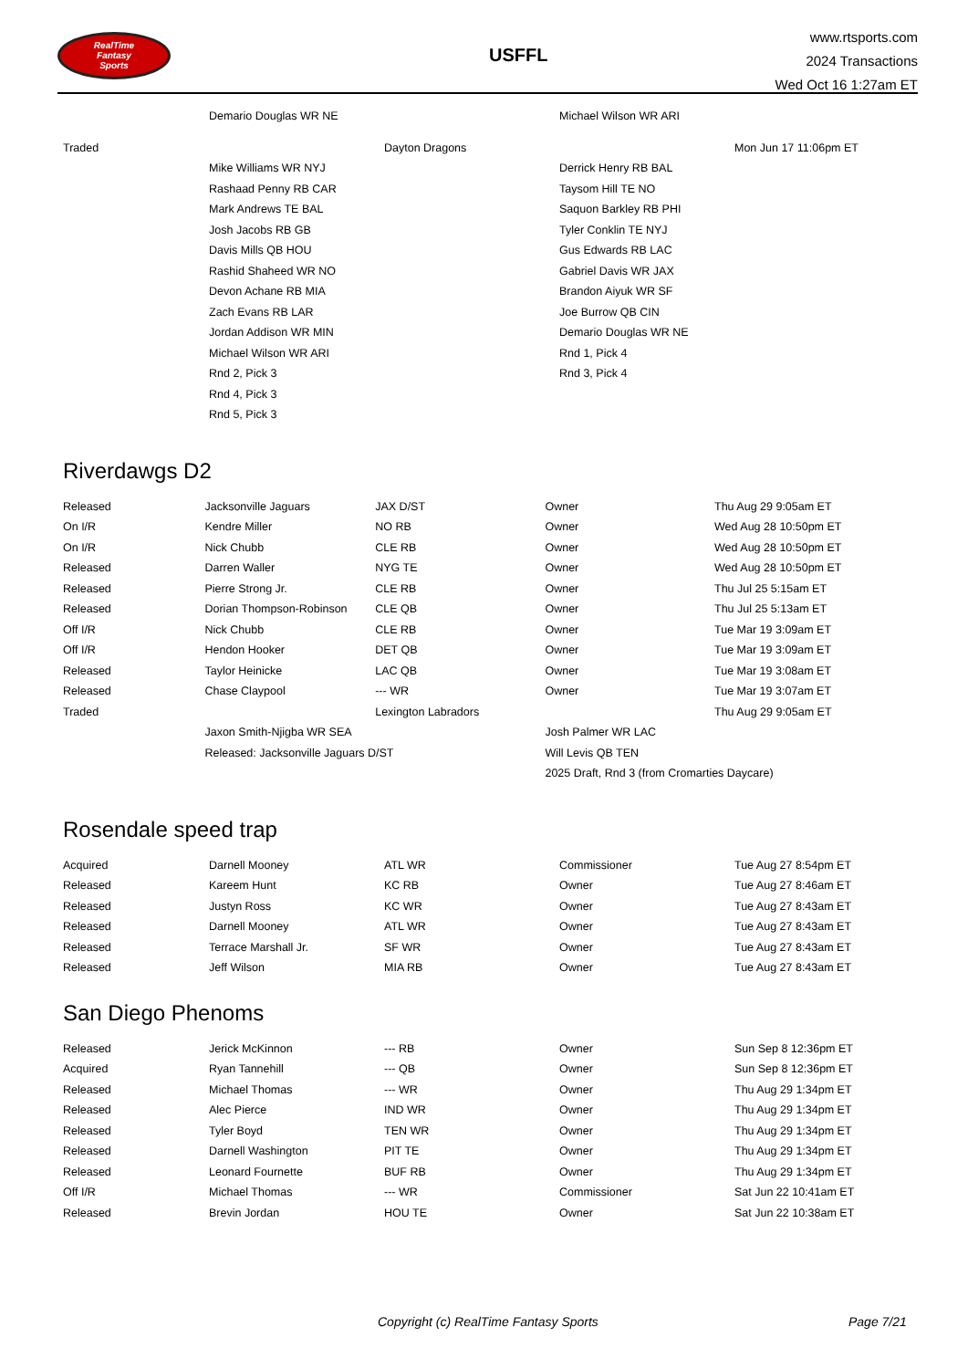RealTime
Fantasy
Sports
USFFL
www.rtsports.com
2024 Transactions
Wed Oct 16 1:27am ET
| | Demario Douglas WR NE | | Michael Wilson WR ARI | |
| Traded | | Dayton Dragons | | Mon Jun 17 11:06pm ET |
| | Mike Williams WR NYJ | | Derrick Henry RB BAL | |
| | Rashaad Penny RB CAR | | Taysom Hill TE NO | |
| | Mark Andrews TE BAL | | Saquon Barkley RB PHI | |
| | Josh Jacobs RB GB | | Tyler Conklin TE NYJ | |
| | Davis Mills QB HOU | | Gus Edwards RB LAC | |
| | Rashid Shaheed WR NO | | Gabriel Davis WR JAX | |
| | Devon Achane RB MIA | | Brandon Aiyuk WR SF | |
| | Zach Evans RB LAR | | Joe Burrow QB CIN | |
| | Jordan Addison WR MIN | | Demario Douglas WR NE | |
| | Michael Wilson WR ARI | | Rnd 1, Pick 4 | |
| | Rnd 2, Pick 3 | | Rnd 3, Pick 4 | |
| | Rnd 4, Pick 3 | | | |
| | Rnd 5, Pick 3 | | | |
Riverdawgs D2
| Released | Jacksonville Jaguars | JAX D/ST | Owner | Thu Aug 29 9:05am ET |
| On I/R | Kendre Miller | NO RB | Owner | Wed Aug 28 10:50pm ET |
| On I/R | Nick Chubb | CLE RB | Owner | Wed Aug 28 10:50pm ET |
| Released | Darren Waller | NYG TE | Owner | Wed Aug 28 10:50pm ET |
| Released | Pierre Strong Jr. | CLE RB | Owner | Thu Jul 25 5:15am ET |
| Released | Dorian Thompson-Robinson | CLE QB | Owner | Thu Jul 25 5:13am ET |
| Off I/R | Nick Chubb | CLE RB | Owner | Tue Mar 19 3:09am ET |
| Off I/R | Hendon Hooker | DET QB | Owner | Tue Mar 19 3:09am ET |
| Released | Taylor Heinicke | LAC QB | Owner | Tue Mar 19 3:08am ET |
| Released | Chase Claypool | --- WR | Owner | Tue Mar 19 3:07am ET |
| Traded | | Lexington Labradors | | Thu Aug 29 9:05am ET |
| | Jaxon Smith-Njigba WR SEA | | Josh Palmer WR LAC | |
| | Released: Jacksonville Jaguars D/ST | | Will Levis QB TEN | |
| | | | 2025 Draft, Rnd 3 (from Cromarties Daycare) | |
Rosendale speed trap
| Acquired | Darnell Mooney | ATL WR | Commissioner | Tue Aug 27 8:54pm ET |
| Released | Kareem Hunt | KC RB | Owner | Tue Aug 27 8:46am ET |
| Released | Justyn Ross | KC WR | Owner | Tue Aug 27 8:43am ET |
| Released | Darnell Mooney | ATL WR | Owner | Tue Aug 27 8:43am ET |
| Released | Terrace Marshall Jr. | SF WR | Owner | Tue Aug 27 8:43am ET |
| Released | Jeff Wilson | MIA RB | Owner | Tue Aug 27 8:43am ET |
San Diego Phenoms
| Released | Jerick McKinnon | --- RB | Owner | Sun Sep 8 12:36pm ET |
| Acquired | Ryan Tannehill | --- QB | Owner | Sun Sep 8 12:36pm ET |
| Released | Michael Thomas | --- WR | Owner | Thu Aug 29 1:34pm ET |
| Released | Alec Pierce | IND WR | Owner | Thu Aug 29 1:34pm ET |
| Released | Tyler Boyd | TEN WR | Owner | Thu Aug 29 1:34pm ET |
| Released | Darnell Washington | PIT TE | Owner | Thu Aug 29 1:34pm ET |
| Released | Leonard Fournette | BUF RB | Owner | Thu Aug 29 1:34pm ET |
| Off I/R | Michael Thomas | --- WR | Commissioner | Sat Jun 22 10:41am ET |
| Released | Brevin Jordan | HOU TE | Owner | Sat Jun 22 10:38am ET |
Copyright (c) RealTime Fantasy Sports Page 7/21